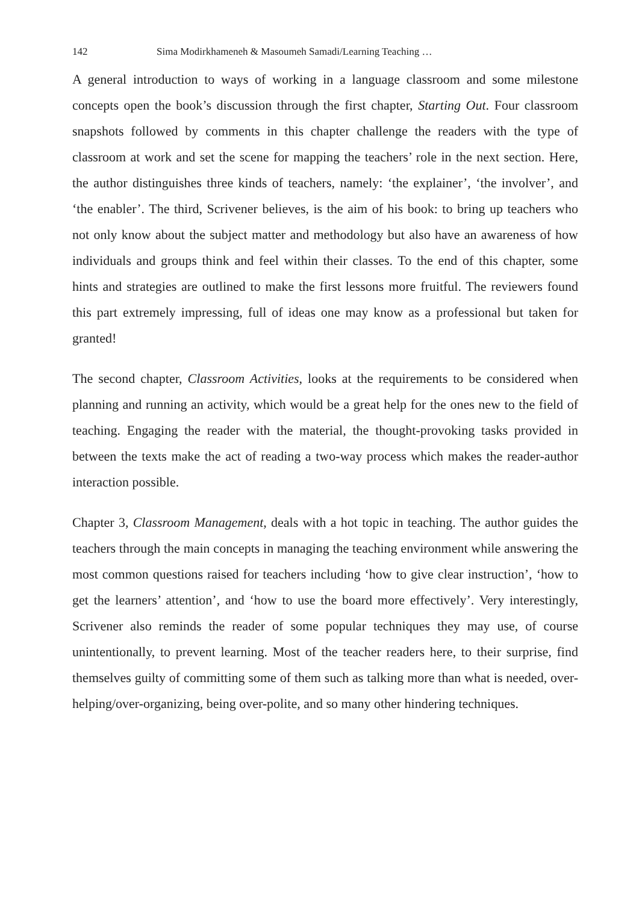142 Sima Modirkhameneh & Masoumeh Samadi/Learning Teaching …
A general introduction to ways of working in a language classroom and some milestone concepts open the book’s discussion through the first chapter, Starting Out. Four classroom snapshots followed by comments in this chapter challenge the readers with the type of classroom at work and set the scene for mapping the teachers’ role in the next section. Here, the author distinguishes three kinds of teachers, namely: ‘the explainer’, ‘the involver’, and ‘the enabler’. The third, Scrivener believes, is the aim of his book: to bring up teachers who not only know about the subject matter and methodology but also have an awareness of how individuals and groups think and feel within their classes. To the end of this chapter, some hints and strategies are outlined to make the first lessons more fruitful. The reviewers found this part extremely impressing, full of ideas one may know as a professional but taken for granted!
The second chapter, Classroom Activities, looks at the requirements to be considered when planning and running an activity, which would be a great help for the ones new to the field of teaching. Engaging the reader with the material, the thought-provoking tasks provided in between the texts make the act of reading a two-way process which makes the reader-author interaction possible.
Chapter 3, Classroom Management, deals with a hot topic in teaching. The author guides the teachers through the main concepts in managing the teaching environment while answering the most common questions raised for teachers including ‘how to give clear instruction’, ‘how to get the learners’ attention’, and ‘how to use the board more effectively’. Very interestingly, Scrivener also reminds the reader of some popular techniques they may use, of course unintentionally, to prevent learning. Most of the teacher readers here, to their surprise, find themselves guilty of committing some of them such as talking more than what is needed, over-helping/over-organizing, being over-polite, and so many other hindering techniques.